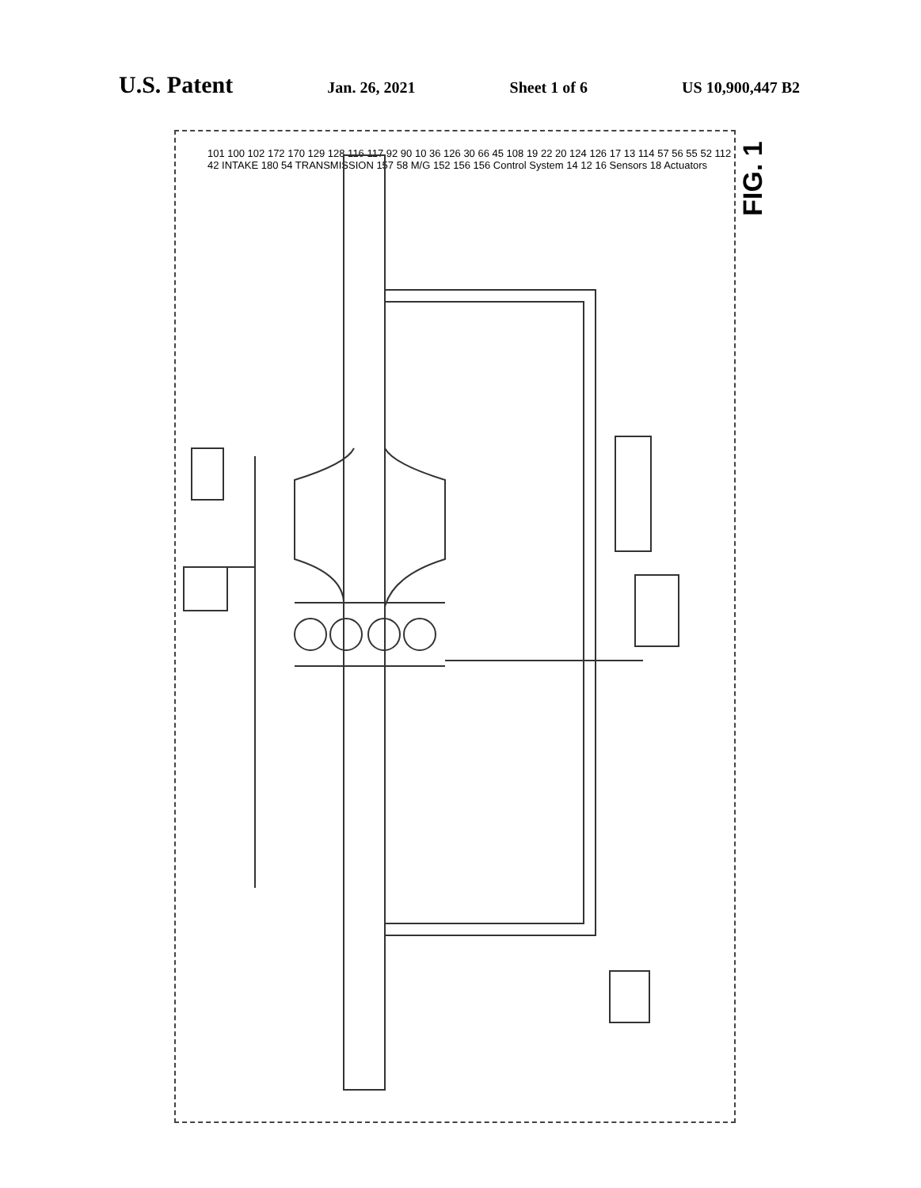U.S. Patent Jan. 26, 2021 Sheet 1 of 6 US 10,900,447 B2
101 100 102 172 170 129 128 116 117 92 90 10 36 126 30 66 45 108 19 22 20 124 126 17 13 114 57 56 55 52 112 42 INTAKE 180 54 TRANSMISSION 157 58 M/G 152 156 156 Control System 14 12 16 Sensors 18 Actuators
FIG. 1